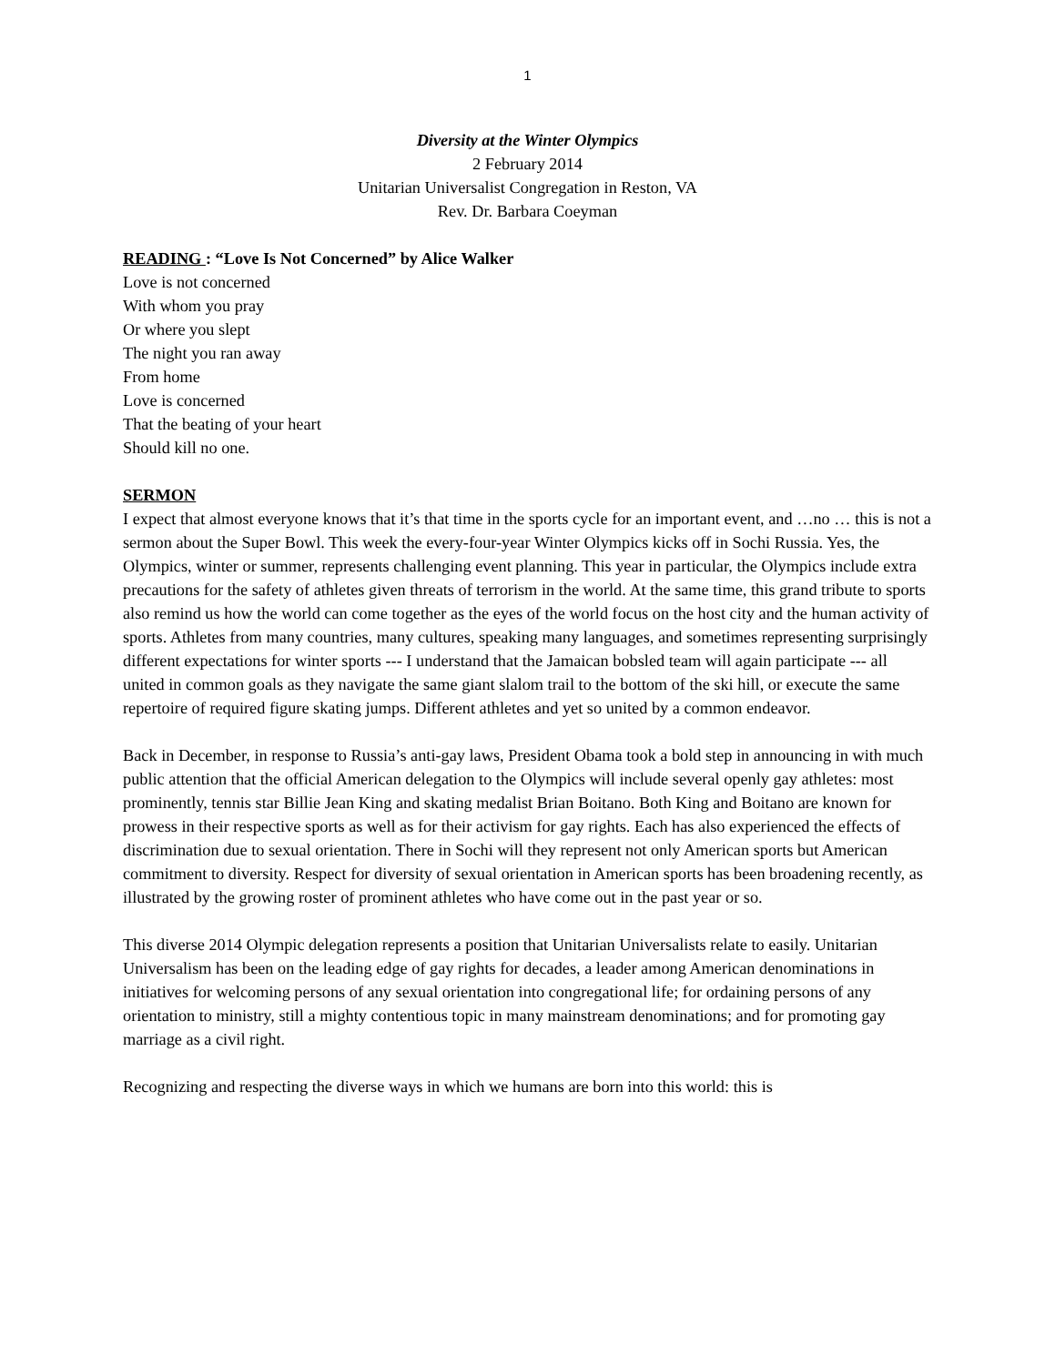1
Diversity at the Winter Olympics
2 February 2014
Unitarian Universalist Congregation in Reston, VA
Rev. Dr. Barbara Coeyman
READING : “Love Is Not Concerned” by Alice Walker
Love is not concerned
With whom you pray
Or where you slept
The night you ran away
From home
Love is concerned
That the beating of your heart
Should kill no one.
SERMON
I expect that almost everyone knows that it’s that time in the sports cycle for an important event, and …no … this is not a sermon about the Super Bowl. This week the every-four-year Winter Olympics kicks off in Sochi Russia. Yes, the Olympics, winter or summer, represents challenging event planning. This year in particular, the Olympics include extra precautions for the safety of athletes given threats of terrorism in the world. At the same time, this grand tribute to sports also remind us how the world can come together as the eyes of the world focus on the host city and the human activity of sports. Athletes from many countries, many cultures, speaking many languages, and sometimes representing surprisingly different expectations for winter sports --- I understand that the Jamaican bobsled team will again participate --- all united in common goals as they navigate the same giant slalom trail to the bottom of the ski hill, or execute the same repertoire of required figure skating jumps. Different athletes and yet so united by a common endeavor.
Back in December, in response to Russia’s anti-gay laws, President Obama took a bold step in announcing in with much public attention that the official American delegation to the Olympics will include several openly gay athletes: most prominently, tennis star Billie Jean King and skating medalist Brian Boitano. Both King and Boitano are known for prowess in their respective sports as well as for their activism for gay rights. Each has also experienced the effects of discrimination due to sexual orientation. There in Sochi will they represent not only American sports but American commitment to diversity. Respect for diversity of sexual orientation in American sports has been broadening recently, as illustrated by the growing roster of prominent athletes who have come out in the past year or so.
This diverse 2014 Olympic delegation represents a position that Unitarian Universalists relate to easily. Unitarian Universalism has been on the leading edge of gay rights for decades, a leader among American denominations in initiatives for welcoming persons of any sexual orientation into congregational life; for ordaining persons of any orientation to ministry, still a mighty contentious topic in many mainstream denominations; and for promoting gay marriage as a civil right.
Recognizing and respecting the diverse ways in which we humans are born into this world: this is